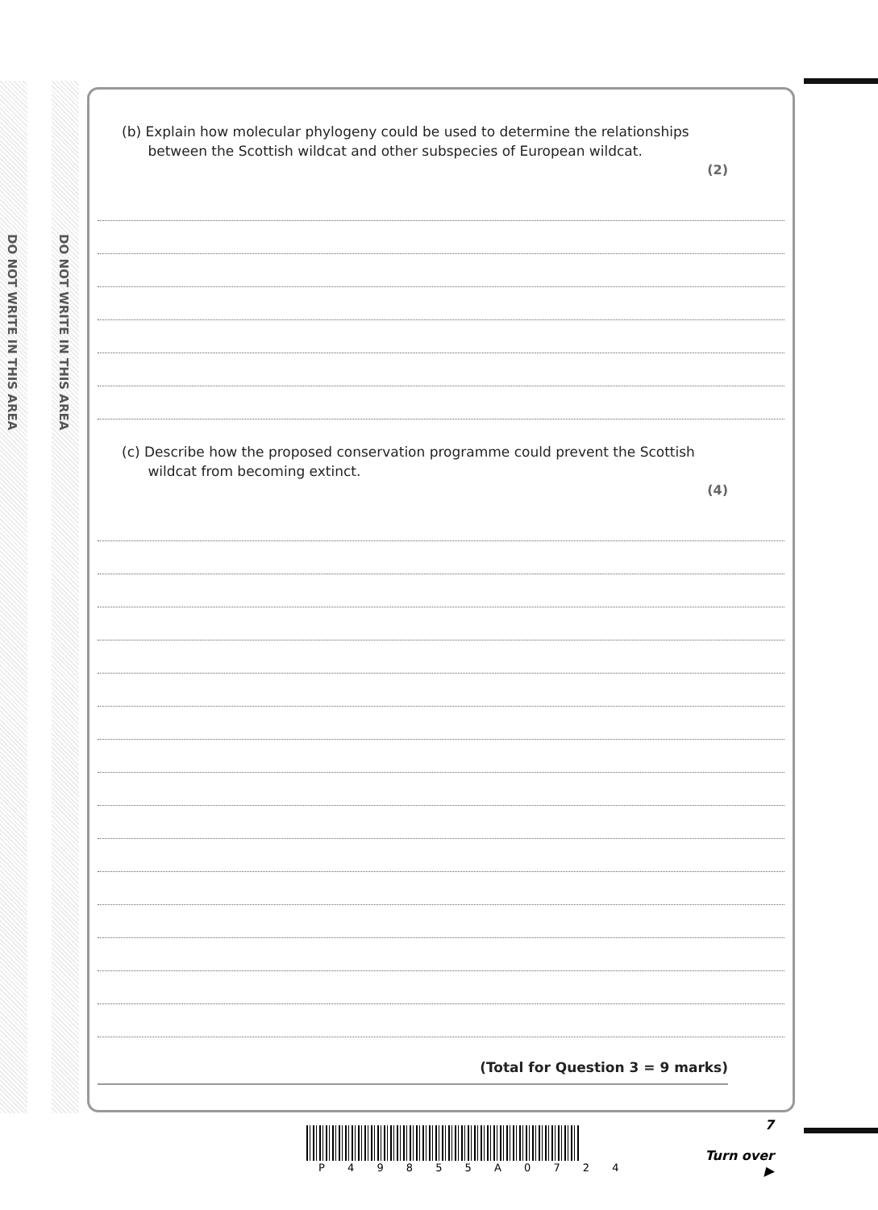DO NOT WRITE IN THIS AREA
DO NOT WRITE IN THIS AREA
(b) Explain how molecular phylogeny could be used to determine the relationships
between the Scottish wildcat and other subspecies of European wildcat.
(2)
(c) Describe how the proposed conservation programme could prevent the Scottish
wildcat from becoming extinct.
(4)
(Total for Question 3 = 9 marks)
7
Turn over ▶
P 4 9 8 5 5 A 0 7 2 4